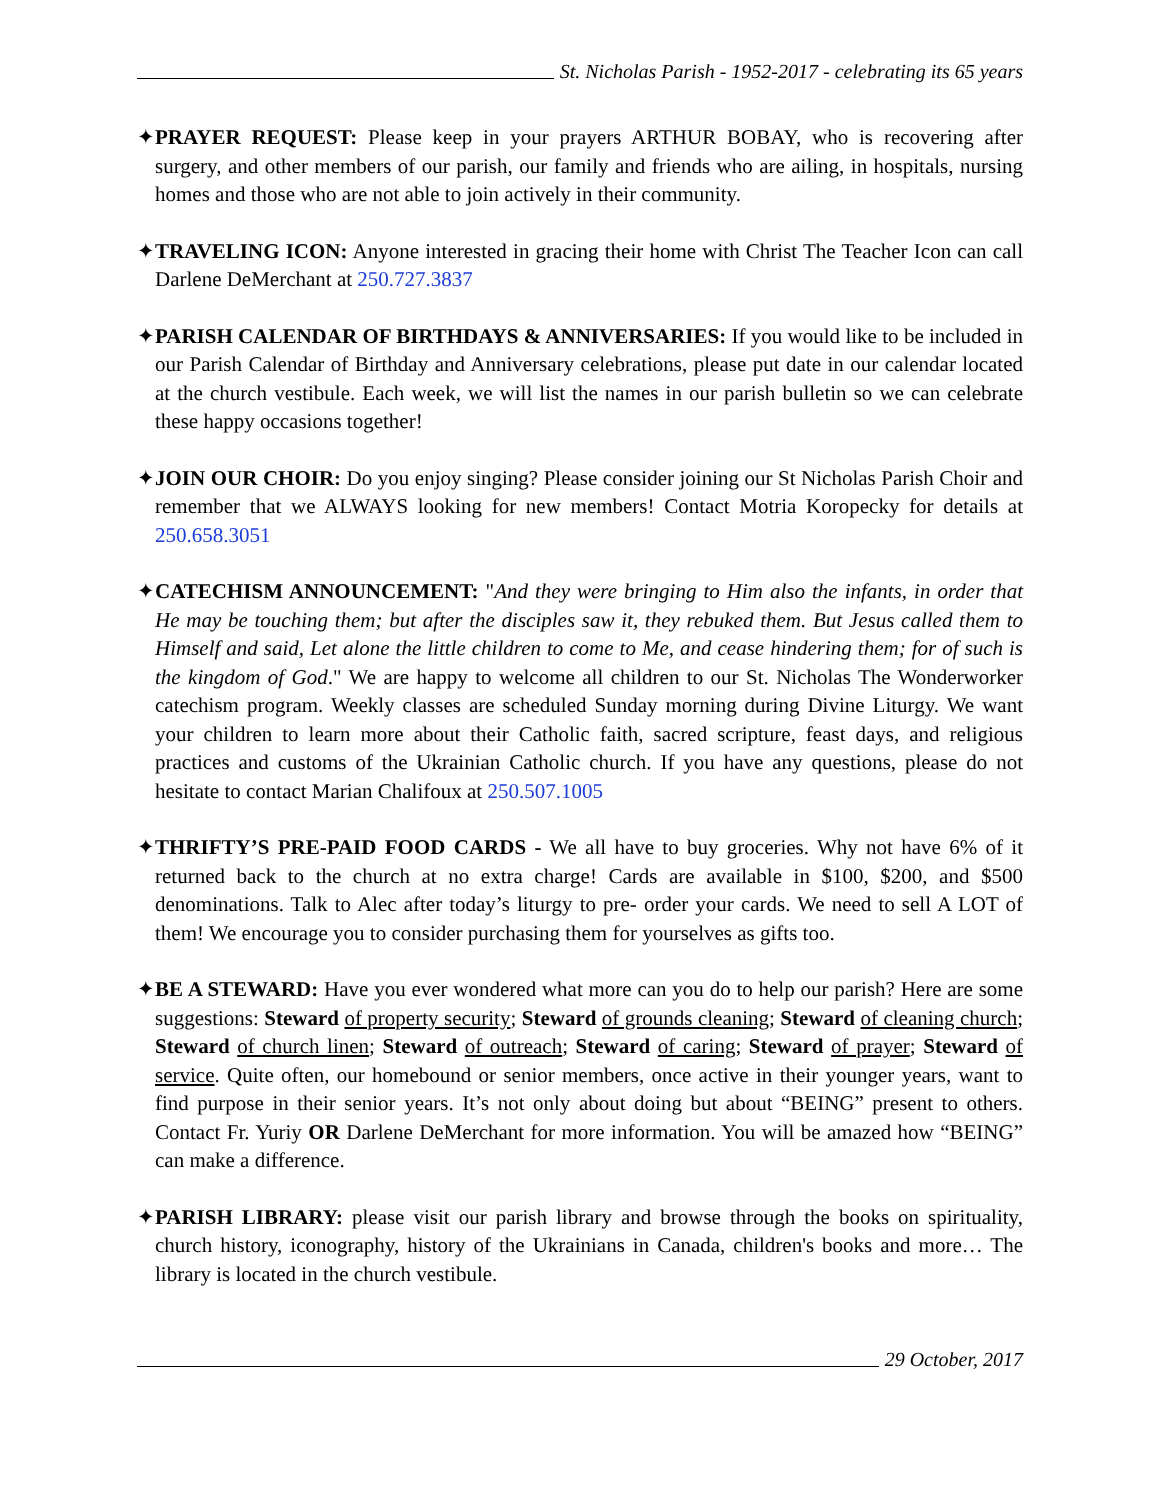St. Nicholas Parish - 1952-2017 - celebrating its 65 years
✦PRAYER REQUEST: Please keep in your prayers ARTHUR BOBAY, who is recovering after surgery, and other members of our parish, our family and friends who are ailing, in hospitals, nursing homes and those who are not able to join actively in their community.
✦TRAVELING ICON: Anyone interested in gracing their home with Christ The Teacher Icon can call Darlene DeMerchant at 250.727.3837
✦PARISH CALENDAR OF BIRTHDAYS & ANNIVERSARIES: If you would like to be included in our Parish Calendar of Birthday and Anniversary celebrations, please put date in our calendar located at the church vestibule. Each week, we will list the names in our parish bulletin so we can celebrate these happy occasions together!
✦JOIN OUR CHOIR: Do you enjoy singing? Please consider joining our St Nicholas Parish Choir and remember that we ALWAYS looking for new members! Contact Motria Koropecky for details at 250.658.3051
✦CATECHISM ANNOUNCEMENT: "And they were bringing to Him also the infants, in order that He may be touching them; but after the disciples saw it, they rebuked them. But Jesus called them to Himself and said, Let alone the little children to come to Me, and cease hindering them; for of such is the kingdom of God." We are happy to welcome all children to our St. Nicholas The Wonderworker catechism program. Weekly classes are scheduled Sunday morning during Divine Liturgy. We want your children to learn more about their Catholic faith, sacred scripture, feast days, and religious practices and customs of the Ukrainian Catholic church. If you have any questions, please do not hesitate to contact Marian Chalifoux at 250.507.1005
✦THRIFTY’S PRE-PAID FOOD CARDS - We all have to buy groceries. Why not have 6% of it returned back to the church at no extra charge! Cards are available in $100, $200, and $500 denominations. Talk to Alec after today’s liturgy to pre- order your cards. We need to sell A LOT of them! We encourage you to consider purchasing them for yourselves as gifts too.
✦BE A STEWARD: Have you ever wondered what more can you do to help our parish? Here are some suggestions: Steward of property security; Steward of grounds cleaning; Steward of cleaning church; Steward of church linen; Steward of outreach; Steward of caring; Steward of prayer; Steward of service. Quite often, our homebound or senior members, once active in their younger years, want to find purpose in their senior years. It’s not only about doing but about “BEING” present to others. Contact Fr. Yuriy OR Darlene DeMerchant for more information. You will be amazed how “BEING” can make a difference.
✦PARISH LIBRARY: please visit our parish library and browse through the books on spirituality, church history, iconography, history of the Ukrainians in Canada, children's books and more… The library is located in the church vestibule.
29 October, 2017